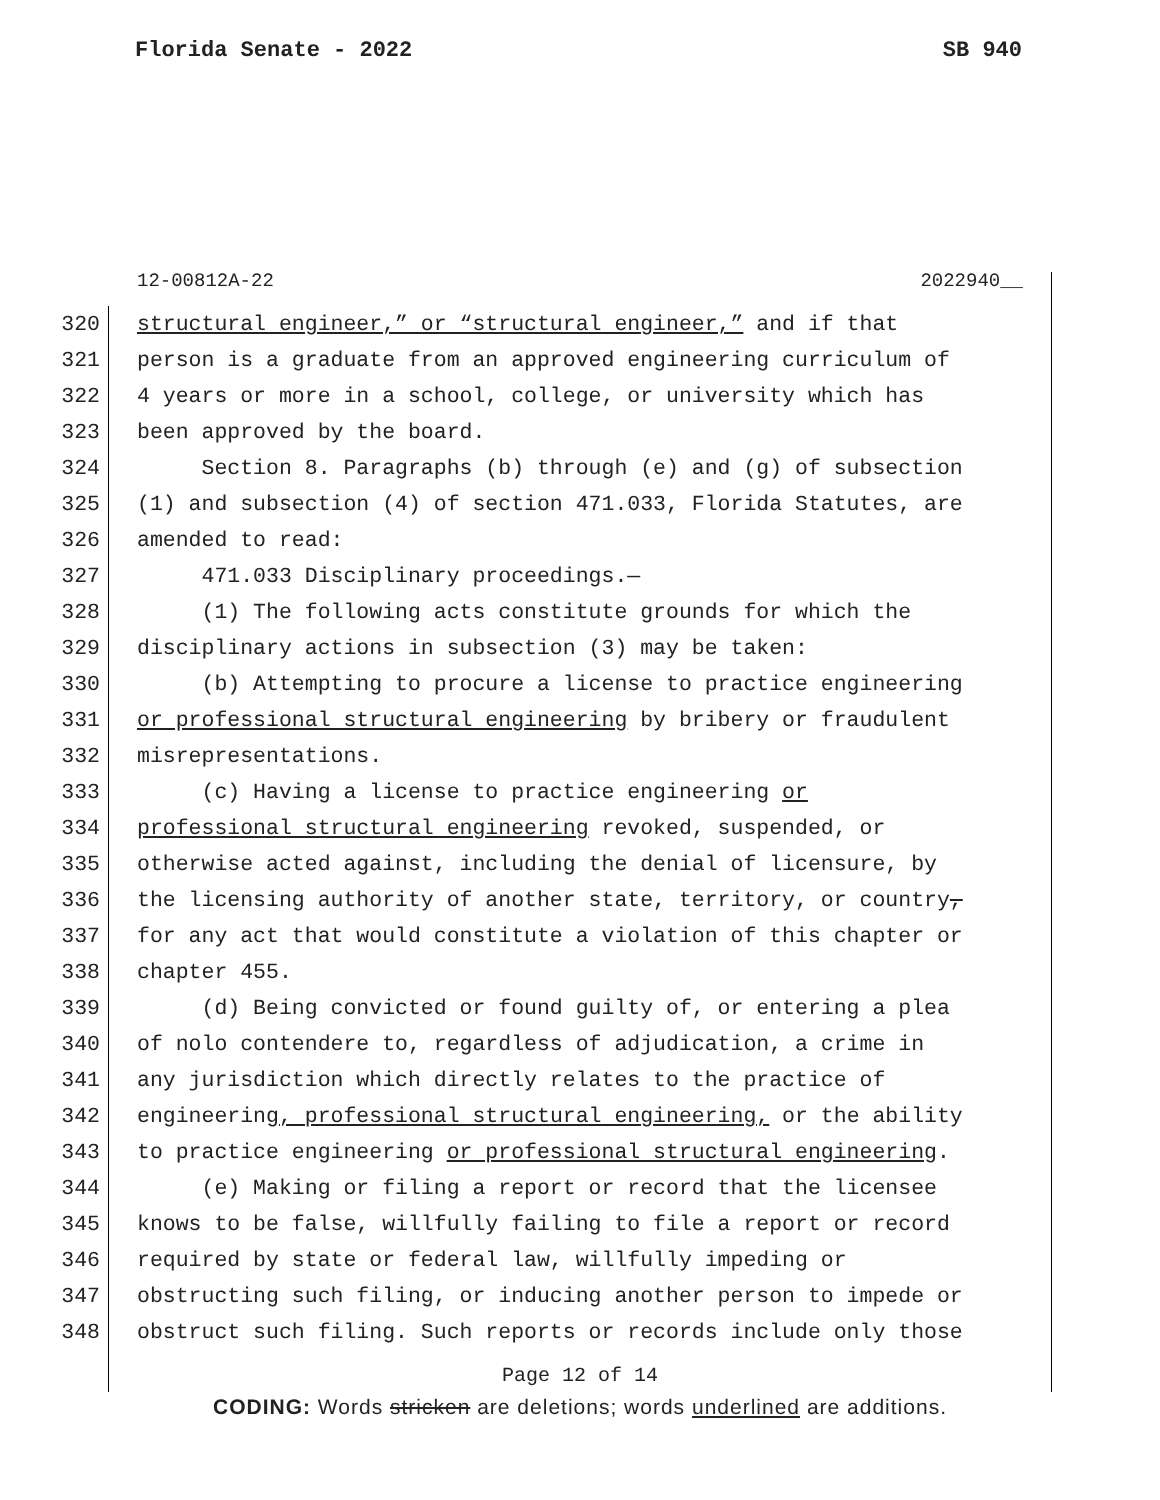Florida Senate - 2022 SB 940
12-00812A-22 2022940__
320 structural engineer,” or “structural engineer,” and if that
321 person is a graduate from an approved engineering curriculum of
322 4 years or more in a school, college, or university which has
323 been approved by the board.
324 Section 8. Paragraphs (b) through (e) and (g) of subsection
325 (1) and subsection (4) of section 471.033, Florida Statutes, are
326 amended to read:
327 471.033 Disciplinary proceedings.—
328 (1) The following acts constitute grounds for which the
329 disciplinary actions in subsection (3) may be taken:
330 (b) Attempting to procure a license to practice engineering
331 or professional structural engineering by bribery or fraudulent
332 misrepresentations.
333 (c) Having a license to practice engineering or
334 professional structural engineering revoked, suspended, or
335 otherwise acted against, including the denial of licensure, by
336 the licensing authority of another state, territory, or country,
337 for any act that would constitute a violation of this chapter or
338 chapter 455.
339 (d) Being convicted or found guilty of, or entering a plea
340 of nolo contendere to, regardless of adjudication, a crime in
341 any jurisdiction which directly relates to the practice of
342 engineering, professional structural engineering, or the ability
343 to practice engineering or professional structural engineering.
344 (e) Making or filing a report or record that the licensee
345 knows to be false, willfully failing to file a report or record
346 required by state or federal law, willfully impeding or
347 obstructing such filing, or inducing another person to impede or
348 obstruct such filing. Such reports or records include only those
Page 12 of 14
CODING: Words stricken are deletions; words underlined are additions.